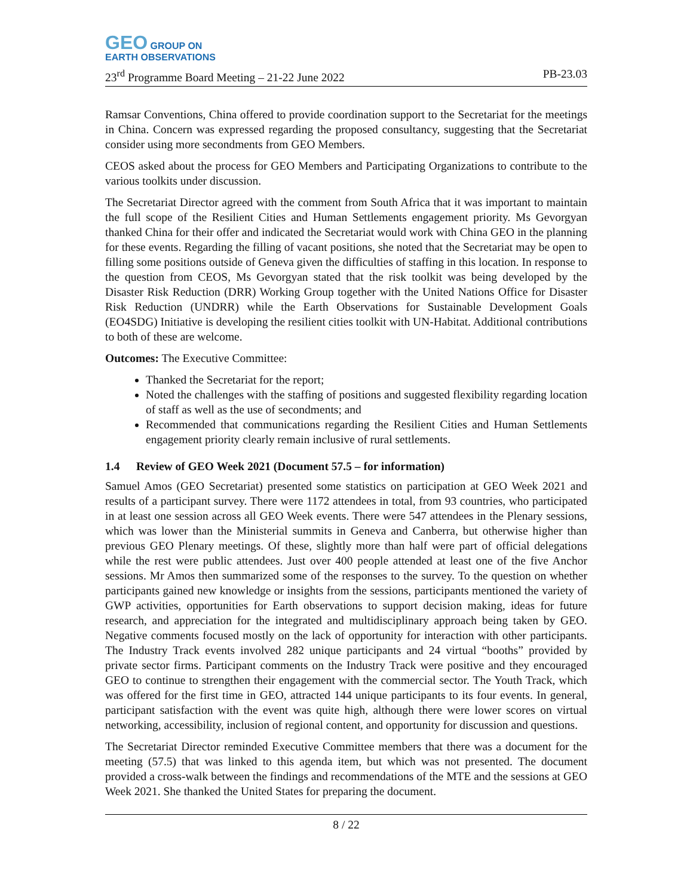GEO GROUP ON
EARTH OBSERVATIONS
23<sup>rd</sup> Programme Board Meeting – 21-22 June 2022 PB-23.03
Ramsar Conventions, China offered to provide coordination support to the Secretariat for the meetings in China. Concern was expressed regarding the proposed consultancy, suggesting that the Secretariat consider using more secondments from GEO Members.
CEOS asked about the process for GEO Members and Participating Organizations to contribute to the various toolkits under discussion.
The Secretariat Director agreed with the comment from South Africa that it was important to maintain the full scope of the Resilient Cities and Human Settlements engagement priority. Ms Gevorgyan thanked China for their offer and indicated the Secretariat would work with China GEO in the planning for these events. Regarding the filling of vacant positions, she noted that the Secretariat may be open to filling some positions outside of Geneva given the difficulties of staffing in this location. In response to the question from CEOS, Ms Gevorgyan stated that the risk toolkit was being developed by the Disaster Risk Reduction (DRR) Working Group together with the United Nations Office for Disaster Risk Reduction (UNDRR) while the Earth Observations for Sustainable Development Goals (EO4SDG) Initiative is developing the resilient cities toolkit with UN-Habitat. Additional contributions to both of these are welcome.
Outcomes: The Executive Committee:
Thanked the Secretariat for the report;
Noted the challenges with the staffing of positions and suggested flexibility regarding location of staff as well as the use of secondments; and
Recommended that communications regarding the Resilient Cities and Human Settlements engagement priority clearly remain inclusive of rural settlements.
1.4 Review of GEO Week 2021 (Document 57.5 – for information)
Samuel Amos (GEO Secretariat) presented some statistics on participation at GEO Week 2021 and results of a participant survey. There were 1172 attendees in total, from 93 countries, who participated in at least one session across all GEO Week events. There were 547 attendees in the Plenary sessions, which was lower than the Ministerial summits in Geneva and Canberra, but otherwise higher than previous GEO Plenary meetings. Of these, slightly more than half were part of official delegations while the rest were public attendees. Just over 400 people attended at least one of the five Anchor sessions. Mr Amos then summarized some of the responses to the survey. To the question on whether participants gained new knowledge or insights from the sessions, participants mentioned the variety of GWP activities, opportunities for Earth observations to support decision making, ideas for future research, and appreciation for the integrated and multidisciplinary approach being taken by GEO. Negative comments focused mostly on the lack of opportunity for interaction with other participants. The Industry Track events involved 282 unique participants and 24 virtual “booths” provided by private sector firms. Participant comments on the Industry Track were positive and they encouraged GEO to continue to strengthen their engagement with the commercial sector. The Youth Track, which was offered for the first time in GEO, attracted 144 unique participants to its four events. In general, participant satisfaction with the event was quite high, although there were lower scores on virtual networking, accessibility, inclusion of regional content, and opportunity for discussion and questions.
The Secretariat Director reminded Executive Committee members that there was a document for the meeting (57.5) that was linked to this agenda item, but which was not presented. The document provided a cross-walk between the findings and recommendations of the MTE and the sessions at GEO Week 2021. She thanked the United States for preparing the document.
8 / 22